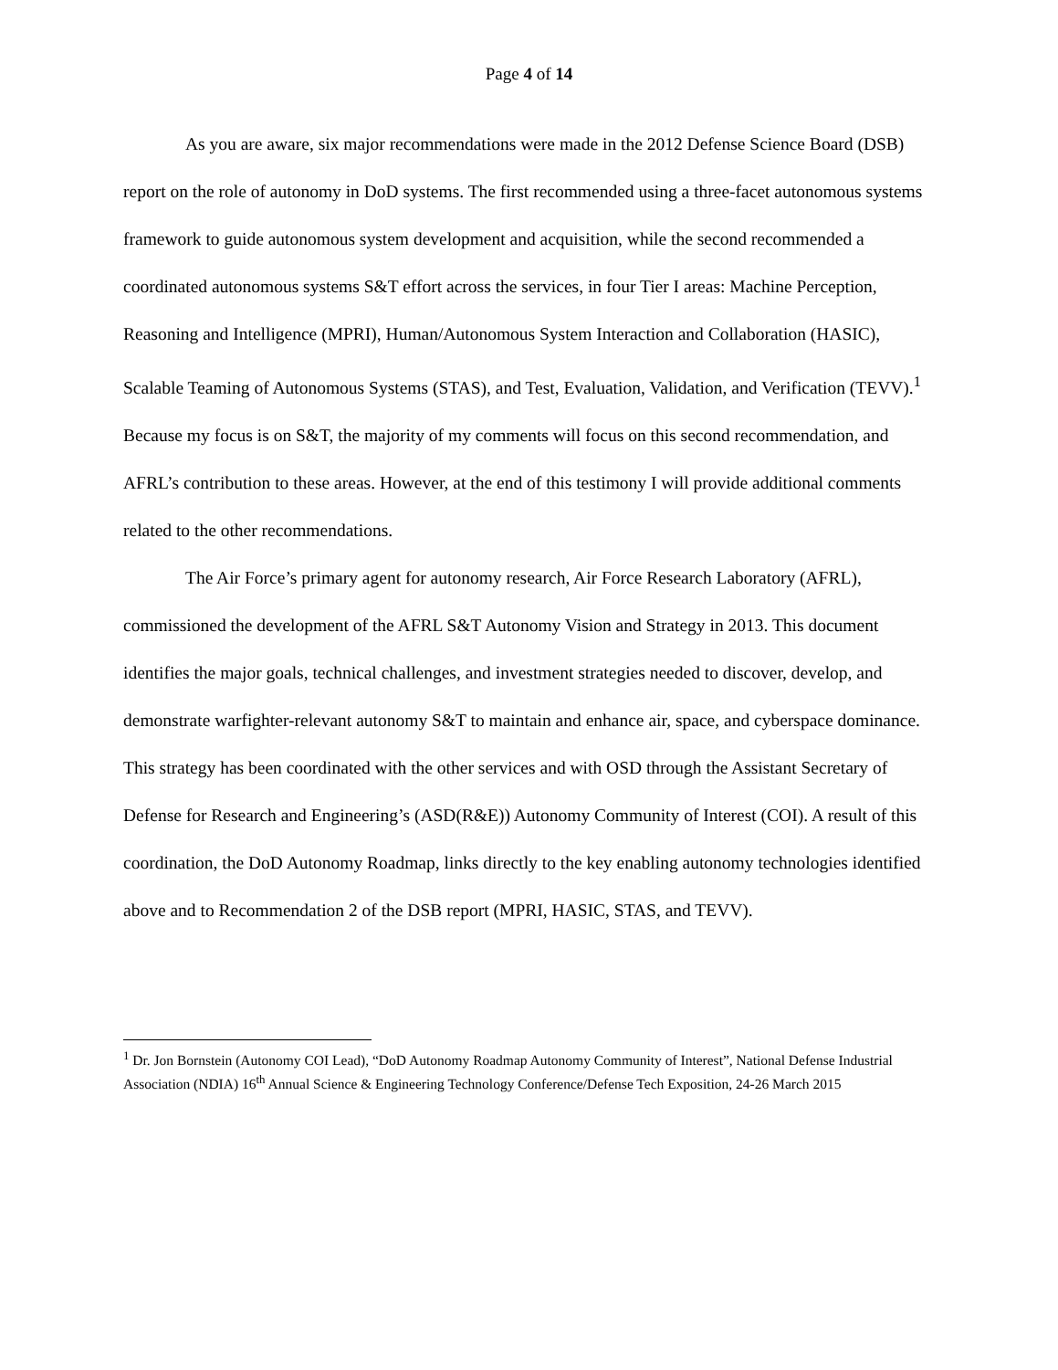Page 4 of 14
As you are aware, six major recommendations were made in the 2012 Defense Science Board (DSB) report on the role of autonomy in DoD systems. The first recommended using a three-facet autonomous systems framework to guide autonomous system development and acquisition, while the second recommended a coordinated autonomous systems S&T effort across the services, in four Tier I areas: Machine Perception, Reasoning and Intelligence (MPRI), Human/Autonomous System Interaction and Collaboration (HASIC), Scalable Teaming of Autonomous Systems (STAS), and Test, Evaluation, Validation, and Verification (TEVV).<sup>1</sup> Because my focus is on S&T, the majority of my comments will focus on this second recommendation, and AFRL’s contribution to these areas. However, at the end of this testimony I will provide additional comments related to the other recommendations.
The Air Force’s primary agent for autonomy research, Air Force Research Laboratory (AFRL), commissioned the development of the AFRL S&T Autonomy Vision and Strategy in 2013. This document identifies the major goals, technical challenges, and investment strategies needed to discover, develop, and demonstrate warfighter-relevant autonomy S&T to maintain and enhance air, space, and cyberspace dominance. This strategy has been coordinated with the other services and with OSD through the Assistant Secretary of Defense for Research and Engineering’s (ASD(R&E)) Autonomy Community of Interest (COI). A result of this coordination, the DoD Autonomy Roadmap, links directly to the key enabling autonomy technologies identified above and to Recommendation 2 of the DSB report (MPRI, HASIC, STAS, and TEVV).
<sup>1</sup> Dr. Jon Bornstein (Autonomy COI Lead), “DoD Autonomy Roadmap Autonomy Community of Interest”, National Defense Industrial Association (NDIA) 16<sup>th</sup> Annual Science & Engineering Technology Conference/Defense Tech Exposition, 24-26 March 2015